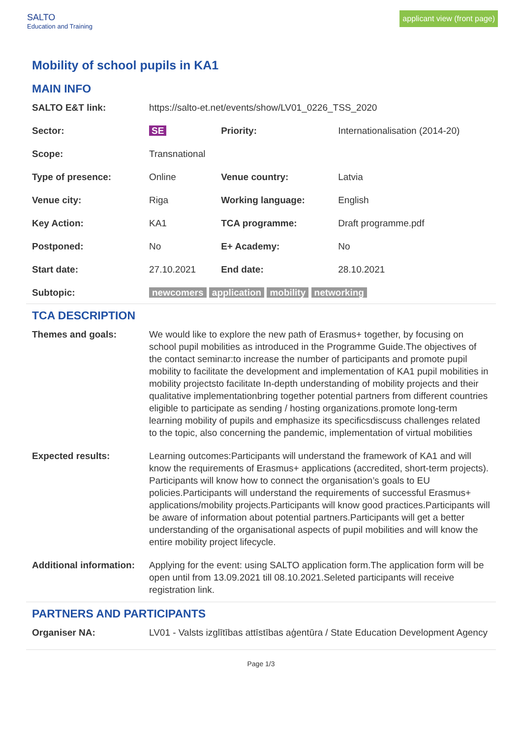SALTO
Education and Training
applicant view (front page)
Mobility of school pupils in KA1
MAIN INFO
| SALTO E&T link: | https://salto-et.net/events/show/LV01_0226_TSS_2020 | | |
| Sector: | SE | Priority: | Internationalisation (2014-20) |
| Scope: | Transnational | | |
| Type of presence: | Online | Venue country: | Latvia |
| Venue city: | Riga | Working language: | English |
| Key Action: | KA1 | TCA programme: | Draft programme.pdf |
| Postponed: | No | E+ Academy: | No |
| Start date: | 27.10.2021 | End date: | 28.10.2021 |
| Subtopic: | newcomers application mobility networking | | |
TCA DESCRIPTION
| Themes and goals: | We would like to explore the new path of Erasmus+ together, by focusing on school pupil mobilities as introduced in the Programme Guide.The objectives of the contact seminar:to increase the number of participants and promote pupil mobility to facilitate the development and implementation of KA1 pupil mobilities in mobility projectsto facilitate In-depth understanding of mobility projects and their qualitative implementationbring together potential partners from different countries eligible to participate as sending / hosting organizations.promote long-term learning mobility of pupils and emphasize its specificsdiscuss challenges related to the topic, also concerning the pandemic, implementation of virtual mobilities |
| Expected results: | Learning outcomes:Participants will understand the framework of KA1 and will know the requirements of Erasmus+ applications (accredited, short-term projects). Participants will know how to connect the organisation’s goals to EU policies.Participants will understand the requirements of successful Erasmus+ applications/mobility projects.Participants will know good practices.Participants will be aware of information about potential partners.Participants will get a better understanding of the organisational aspects of pupil mobilities and will know the entire mobility project lifecycle. |
| Additional information: | Applying for the event: using SALTO application form.The application form will be open until from 13.09.2021 till 08.10.2021.Seleted participants will receive registration link. |
PARTNERS AND PARTICIPANTS
| Organiser NA: | LV01 - Valsts izglītības attīstības aģentūra / State Education Development Agency |
Page 1/3